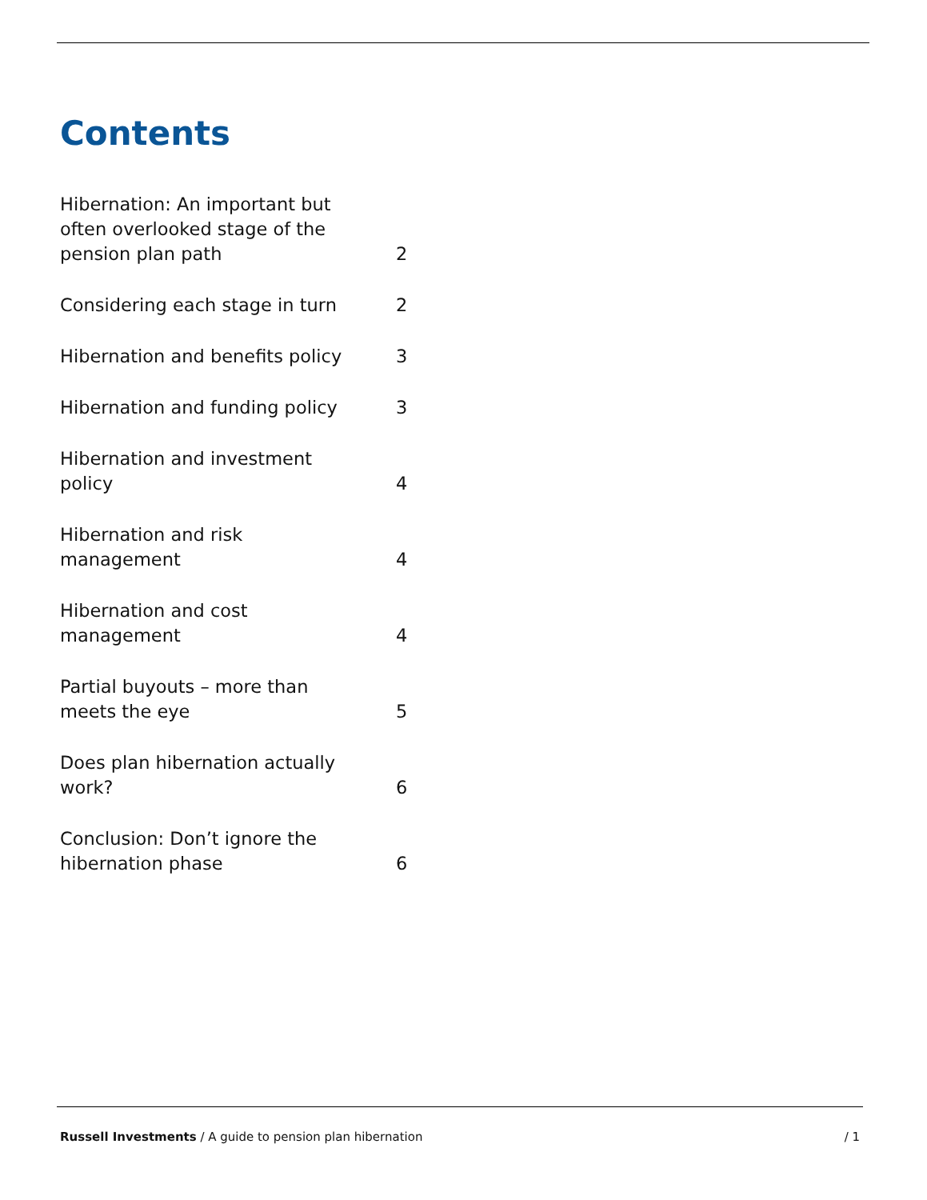Contents
Hibernation: An important but often overlooked stage of the pension plan path
2
Considering each stage in turn
2
Hibernation and benefits policy
3
Hibernation and funding policy
3
Hibernation and investment policy
4
Hibernation and risk management
4
Hibernation and cost management
4
Partial buyouts – more than meets the eye
5
Does plan hibernation actually work?
6
Conclusion: Don’t ignore the hibernation phase
6
Russell Investments / A guide to pension plan hibernation / 1